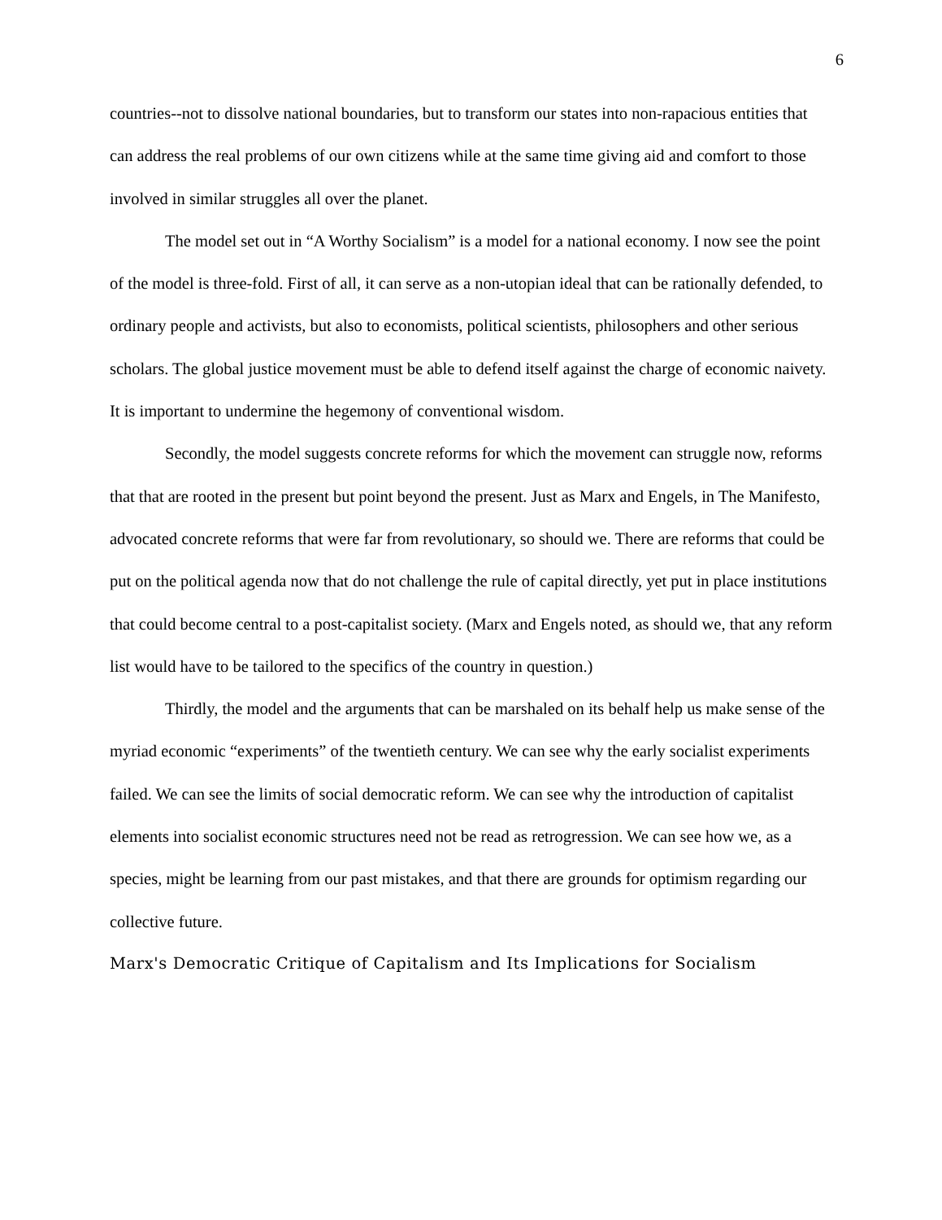6
countries--not to dissolve national boundaries, but to transform our states into non-rapacious entities that can address the real problems of our own citizens while at the same time giving aid and comfort to those involved in similar struggles all over the planet.
The model set out in “A Worthy Socialism” is a model for a national economy. I now see the point of the model is three-fold. First of all, it can serve as a non-utopian ideal that can be rationally defended, to ordinary people and activists, but also to economists, political scientists, philosophers and other serious scholars. The global justice movement must be able to defend itself against the charge of economic naivety. It is important to undermine the hegemony of conventional wisdom.
Secondly, the model suggests concrete reforms for which the movement can struggle now, reforms that that are rooted in the present but point beyond the present. Just as Marx and Engels, in The Manifesto, advocated concrete reforms that were far from revolutionary, so should we. There are reforms that could be put on the political agenda now that do not challenge the rule of capital directly, yet put in place institutions that could become central to a post-capitalist society. (Marx and Engels noted, as should we, that any reform list would have to be tailored to the specifics of the country in question.)
Thirdly, the model and the arguments that can be marshaled on its behalf help us make sense of the myriad economic “experiments” of the twentieth century. We can see why the early socialist experiments failed. We can see the limits of social democratic reform. We can see why the introduction of capitalist elements into socialist economic structures need not be read as retrogression. We can see how we, as a species, might be learning from our past mistakes, and that there are grounds for optimism regarding our collective future.
Marx's Democratic Critique of Capitalism and Its Implications for Socialism